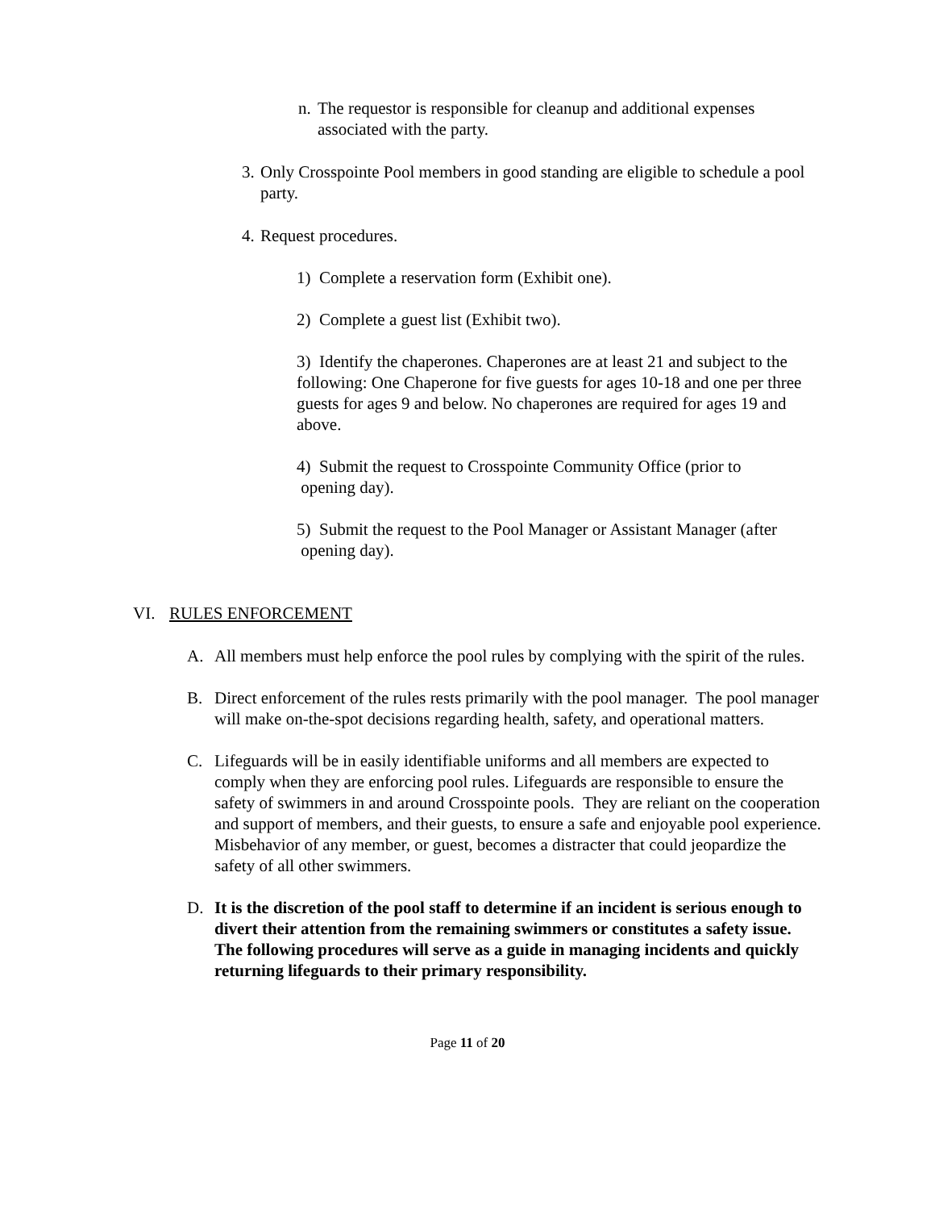n. The requestor is responsible for cleanup and additional expenses associated with the party.
3. Only Crosspointe Pool members in good standing are eligible to schedule a pool party.
4. Request procedures.
1) Complete a reservation form (Exhibit one).
2) Complete a guest list (Exhibit two).
3) Identify the chaperones. Chaperones are at least 21 and subject to the following: One Chaperone for five guests for ages 10-18 and one per three guests for ages 9 and below. No chaperones are required for ages 19 and above.
4) Submit the request to Crosspointe Community Office (prior to
opening day).
5) Submit the request to the Pool Manager or Assistant Manager (after
opening day).
VI. RULES ENFORCEMENT
A. All members must help enforce the pool rules by complying with the spirit of the rules.
B. Direct enforcement of the rules rests primarily with the pool manager. The pool manager will make on-the-spot decisions regarding health, safety, and operational matters.
C. Lifeguards will be in easily identifiable uniforms and all members are expected to comply when they are enforcing pool rules. Lifeguards are responsible to ensure the safety of swimmers in and around Crosspointe pools. They are reliant on the cooperation and support of members, and their guests, to ensure a safe and enjoyable pool experience. Misbehavior of any member, or guest, becomes a distracter that could jeopardize the safety of all other swimmers.
D. It is the discretion of the pool staff to determine if an incident is serious enough to divert their attention from the remaining swimmers or constitutes a safety issue. The following procedures will serve as a guide in managing incidents and quickly returning lifeguards to their primary responsibility.
Page 11 of 20